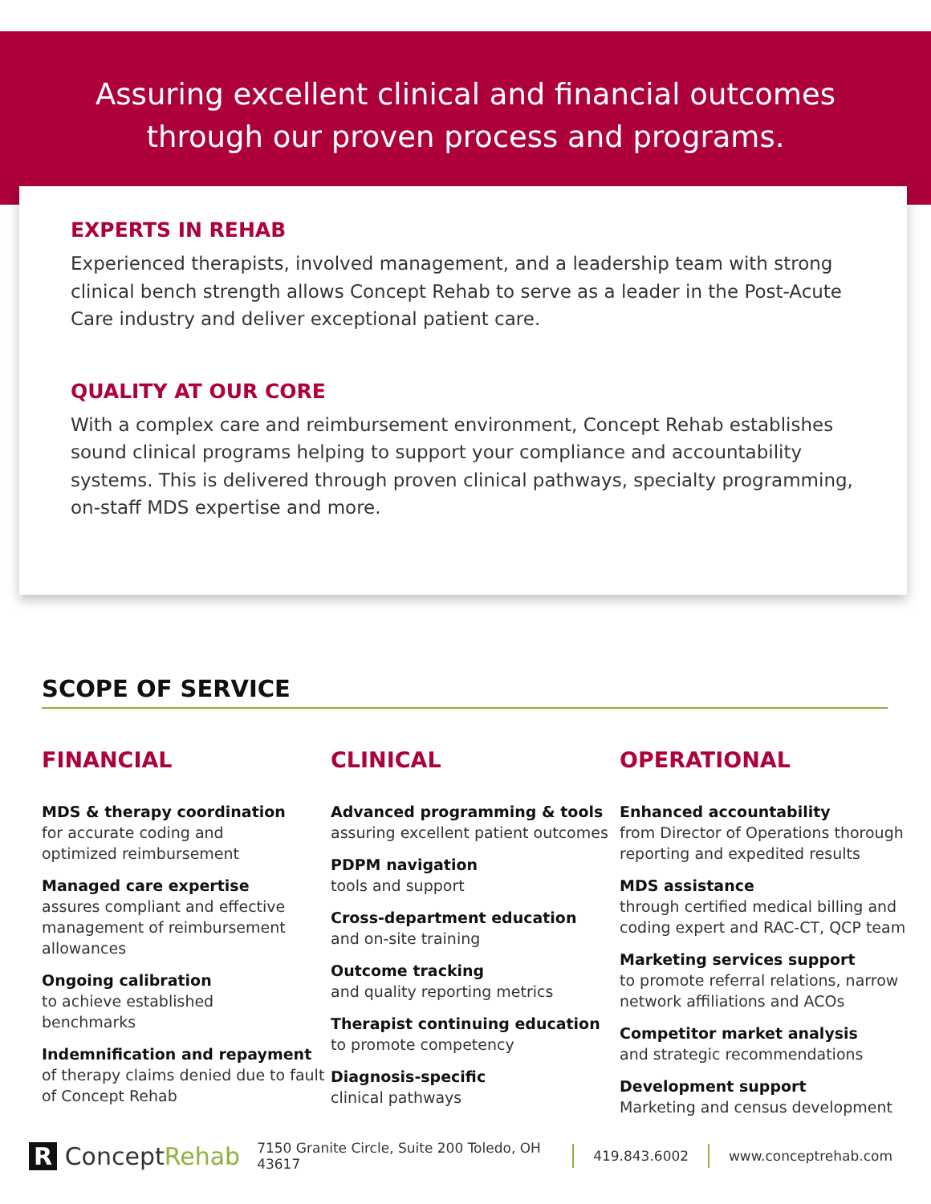Assuring excellent clinical and financial outcomes
through our proven process and programs.
EXPERTS IN REHAB
Experienced therapists, involved management, and a leadership team with strong clinical bench strength allows Concept Rehab to serve as a leader in the Post-Acute Care industry and deliver exceptional patient care.
QUALITY AT OUR CORE
With a complex care and reimbursement environment, Concept Rehab establishes sound clinical programs helping to support your compliance and accountability systems. This is delivered through proven clinical pathways, specialty programming, on-staff MDS expertise and more.
SCOPE OF SERVICE
FINANCIAL
MDS & therapy coordination
for accurate coding and
optimized reimbursement
Managed care expertise
assures compliant and effective management of reimbursement allowances
Ongoing calibration
to achieve established
benchmarks
Indemnification and repayment
of therapy claims denied due to fault of Concept Rehab
CLINICAL
Advanced programming & tools
assuring excellent patient outcomes
PDPM navigation
tools and support
Cross-department education
and on-site training
Outcome tracking
and quality reporting metrics
Therapist continuing education
to promote competency
Diagnosis-specific
clinical pathways
OPERATIONAL
Enhanced accountability
from Director of Operations thorough reporting and expedited results
MDS assistance
through certified medical billing and coding expert and RAC-CT, QCP team
Marketing services support
to promote referral relations, narrow network affiliations and ACOs
Competitor market analysis
and strategic recommendations
Development support
Marketing and census development
R ConceptRehab
7150 Granite Circle, Suite 200 Toledo, OH 43617
419.843.6002 www.conceptrehab.com